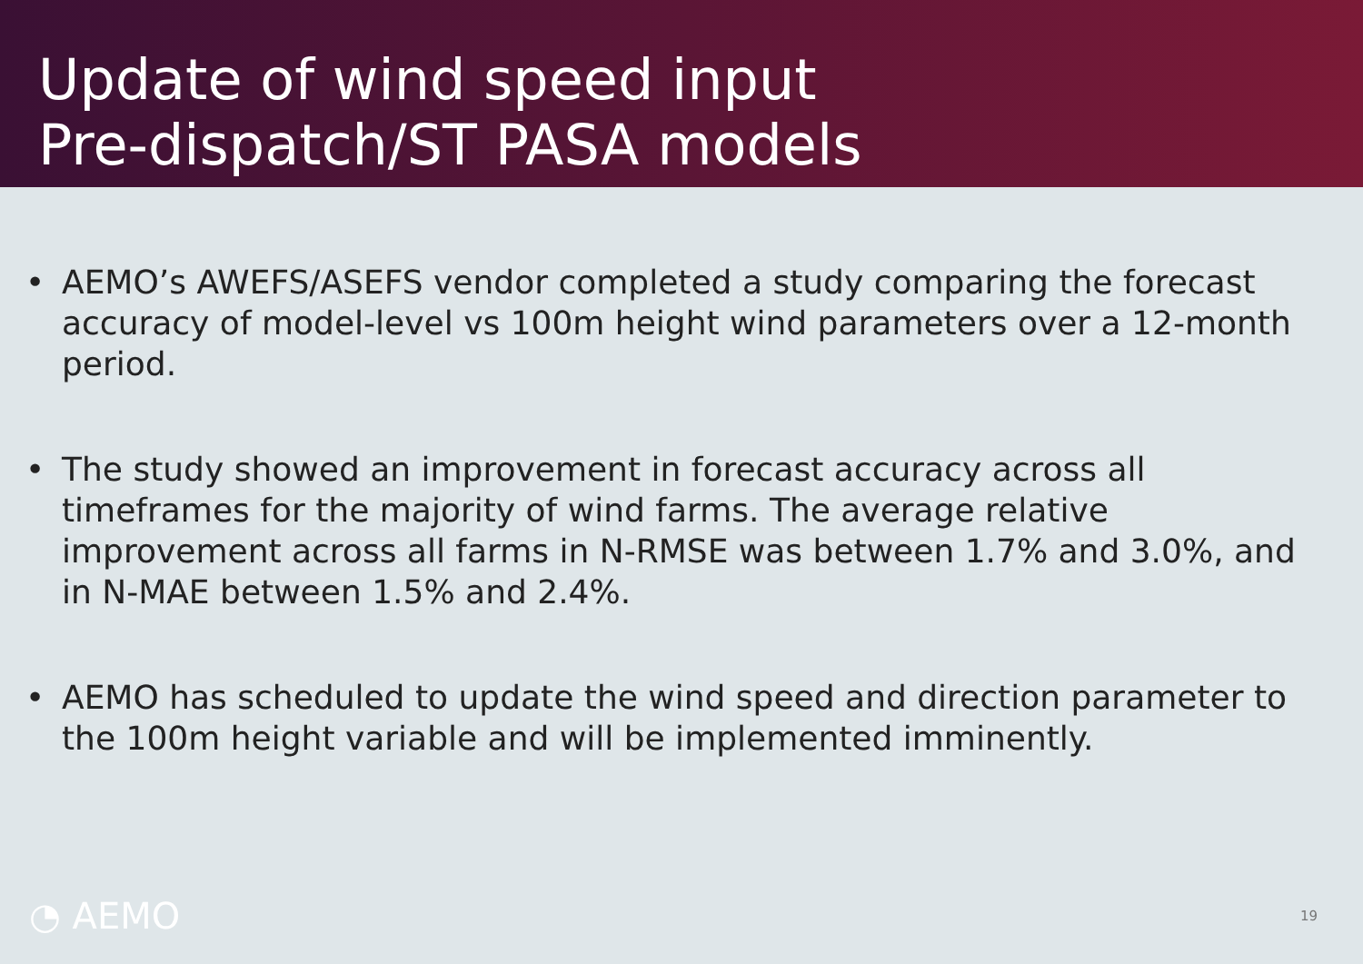Update of wind speed input
Pre-dispatch/ST PASA models
• AEMO’s AWEFS/ASEFS vendor completed a study comparing the forecast accuracy of model-level vs 100m height wind parameters over a 12-month period.
• The study showed an improvement in forecast accuracy across all timeframes for the majority of wind farms. The average relative improvement across all farms in N-RMSE was between 1.7% and 3.0%, and in N-MAE between 1.5% and 2.4%.
• AEMO has scheduled to update the wind speed and direction parameter to the 100m height variable and will be implemented imminently.
◔ AEMO
19